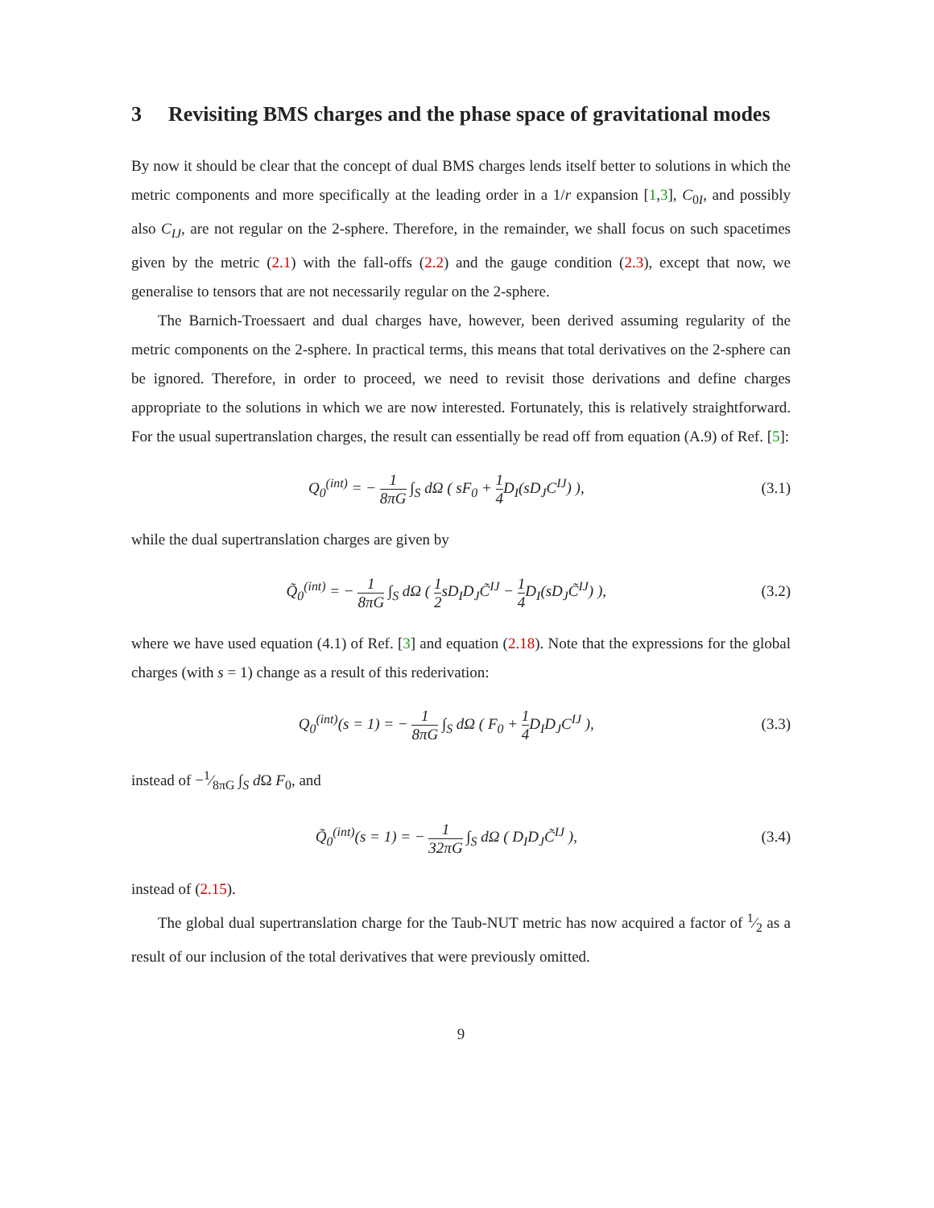3 Revisiting BMS charges and the phase space of gravitational modes
By now it should be clear that the concept of dual BMS charges lends itself better to solutions in which the metric components and more specifically at the leading order in a 1/r expansion [1,3], C<sub>0I</sub>, and possibly also C<sub>IJ</sub>, are not regular on the 2-sphere. Therefore, in the remainder, we shall focus on such spacetimes given by the metric (2.1) with the fall-offs (2.2) and the gauge condition (2.3), except that now, we generalise to tensors that are not necessarily regular on the 2-sphere.
The Barnich-Troessaert and dual charges have, however, been derived assuming regularity of the metric components on the 2-sphere. In practical terms, this means that total derivatives on the 2-sphere can be ignored. Therefore, in order to proceed, we need to revisit those derivations and define charges appropriate to the solutions in which we are now interested. Fortunately, this is relatively straightforward. For the usual supertranslation charges, the result can essentially be read off from equation (A.9) of Ref. [5]:
Q<sub>0</sub><sup>(int)</sup> = − 1 8πG ∫<sub>S</sub> dΩ ( sF<sub>0</sub> + 1 4 D<sub>I</sub>(sD<sub>J</sub>C<sup>IJ</sup>) ), (3.1)
while the dual supertranslation charges are given by
Q̃<sub>0</sub><sup>(int)</sup> = − 1 8πG ∫<sub>S</sub> dΩ ( 1 2sD<sub>I</sub>D<sub>J</sub>C̃<sup>IJ</sup> − 1 4 D<sub>I</sub>(sD<sub>J</sub>C̃<sup>IJ</sup>) ), (3.2)
where we have used equation (4.1) of Ref. [3] and equation (2.18). Note that the expressions for the global charges (with s = 1) change as a result of this rederivation:
Q<sub>0</sub><sup>(int)</sup>(s = 1) = − 1 8πG ∫<sub>S</sub> dΩ ( F<sub>0</sub> + 1 4 D<sub>I</sub>D<sub>J</sub>C<sup>IJ</sup> ), (3.3)
instead of −1⁄8πG ∫<sub>S</sub> d Ω F<sub>0</sub>, and
Q̃<sub>0</sub><sup>(int)</sup>(s = 1) = − 1 32πG ∫<sub>S</sub> dΩ ( D<sub>I</sub>D<sub>J</sub>C̃<sup>IJ</sup> ), (3.4)
instead of (2.15).
The global dual supertranslation charge for the Taub-NUT metric has now acquired a factor of 1⁄2 as a result of our inclusion of the total derivatives that were previously omitted.
9